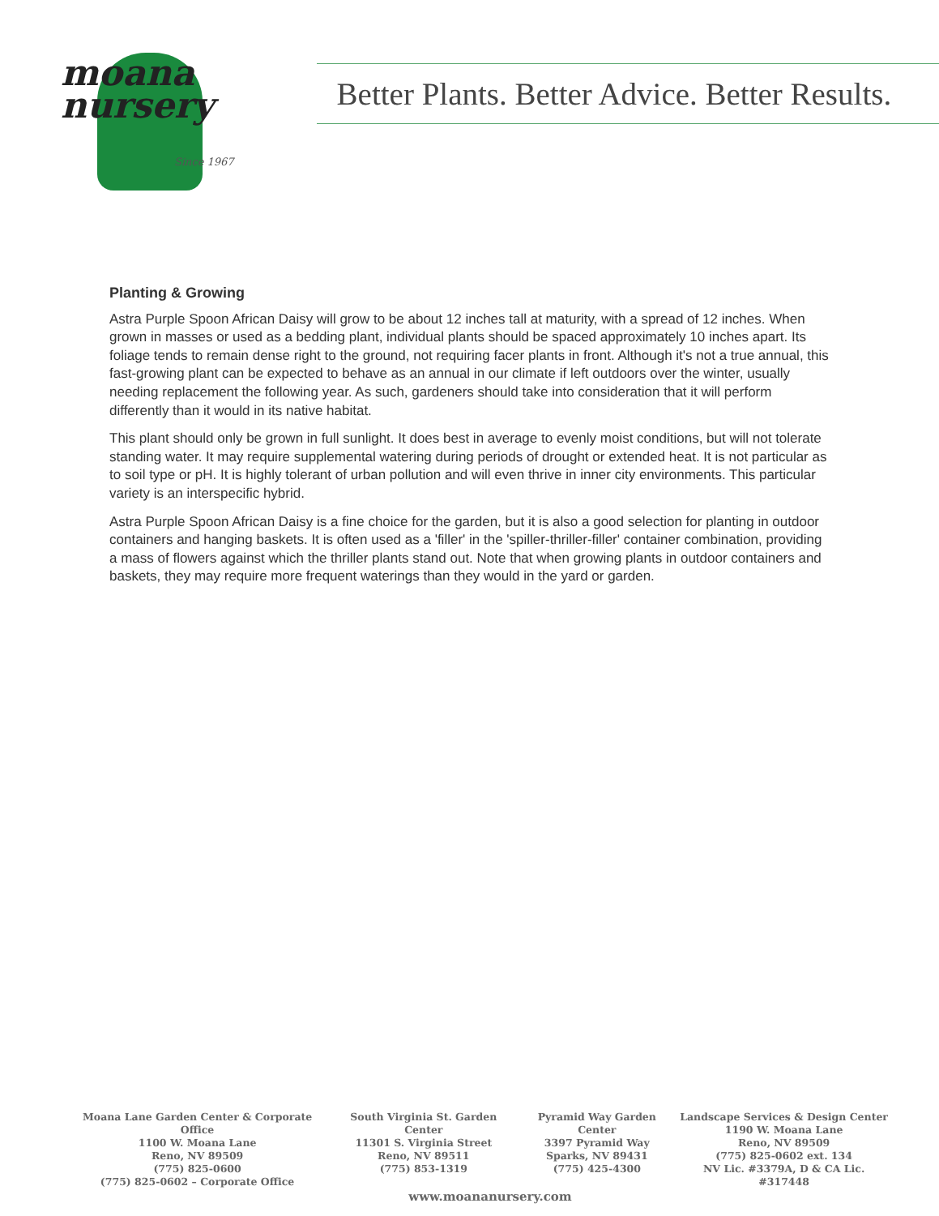moana
nursery
Since 1967
Better Plants. Better Advice. Better Results.
Planting & Growing
Astra Purple Spoon African Daisy will grow to be about 12 inches tall at maturity, with a spread of 12 inches. When grown in masses or used as a bedding plant, individual plants should be spaced approximately 10 inches apart. Its foliage tends to remain dense right to the ground, not requiring facer plants in front. Although it's not a true annual, this fast-growing plant can be expected to behave as an annual in our climate if left outdoors over the winter, usually needing replacement the following year. As such, gardeners should take into consideration that it will perform differently than it would in its native habitat.
This plant should only be grown in full sunlight. It does best in average to evenly moist conditions, but will not tolerate standing water. It may require supplemental watering during periods of drought or extended heat. It is not particular as to soil type or pH. It is highly tolerant of urban pollution and will even thrive in inner city environments. This particular variety is an interspecific hybrid.
Astra Purple Spoon African Daisy is a fine choice for the garden, but it is also a good selection for planting in outdoor containers and hanging baskets. It is often used as a 'filler' in the 'spiller-thriller-filler' container combination, providing a mass of flowers against which the thriller plants stand out. Note that when growing plants in outdoor containers and baskets, they may require more frequent waterings than they would in the yard or garden.
Moana Lane Garden Center & Corporate Office
1100 W. Moana Lane
Reno, NV 89509
(775) 825-0600
(775) 825-0602 – Corporate Office
South Virginia St. Garden Center
11301 S. Virginia Street
Reno, NV 89511
(775) 853-1319
Pyramid Way Garden Center
3397 Pyramid Way
Sparks, NV 89431
(775) 425-4300
Landscape Services & Design Center
1190 W. Moana Lane
Reno, NV 89509
(775) 825-0602 ext. 134
NV Lic. #3379A, D & CA Lic. #317448
www.moananursery.com